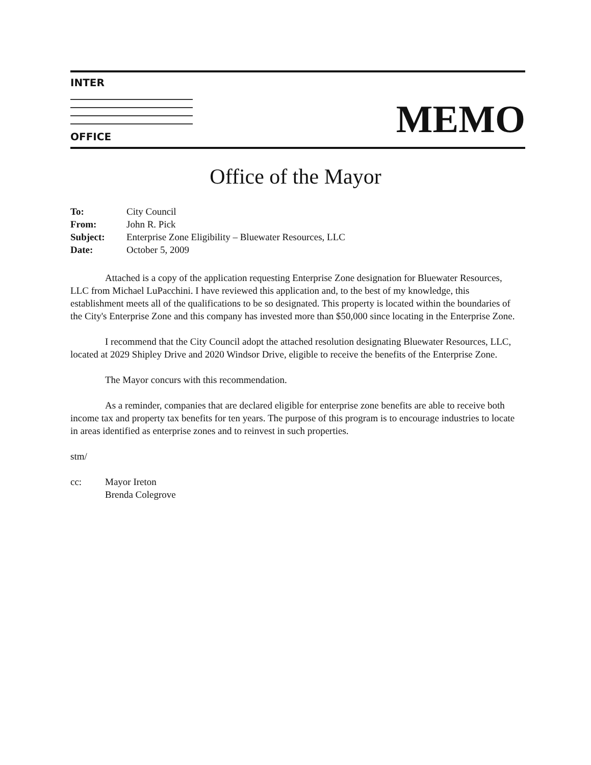INTER
OFFICE
MEMO
Office of the Mayor
| To: | City Council |
| From: | John R. Pick |
| Subject: | Enterprise Zone Eligibility – Bluewater Resources, LLC |
| Date: | October 5, 2009 |
Attached is a copy of the application requesting Enterprise Zone designation for Bluewater Resources, LLC from Michael LuPacchini. I have reviewed this application and, to the best of my knowledge, this establishment meets all of the qualifications to be so designated. This property is located within the boundaries of the City's Enterprise Zone and this company has invested more than $50,000 since locating in the Enterprise Zone.
I recommend that the City Council adopt the attached resolution designating Bluewater Resources, LLC, located at 2029 Shipley Drive and 2020 Windsor Drive, eligible to receive the benefits of the Enterprise Zone.
The Mayor concurs with this recommendation.
As a reminder, companies that are declared eligible for enterprise zone benefits are able to receive both income tax and property tax benefits for ten years. The purpose of this program is to encourage industries to locate in areas identified as enterprise zones and to reinvest in such properties.
stm/
cc: Mayor Ireton
Brenda Colegrove